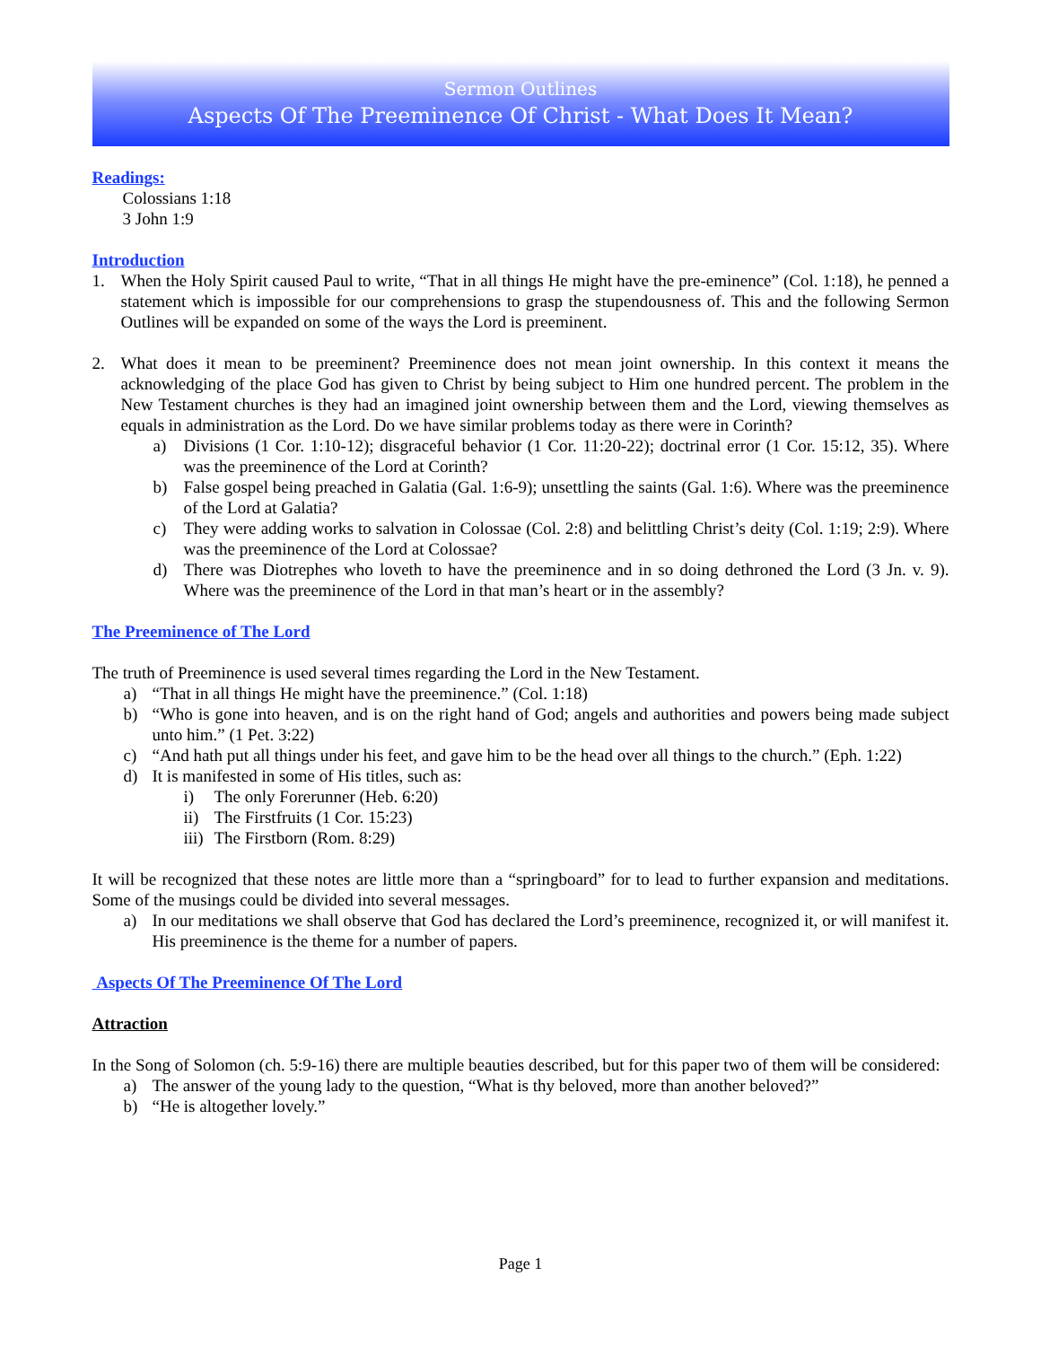Sermon Outlines
Aspects Of The Preeminence Of Christ - What Does It Mean?
Readings:
Colossians 1:18
3 John 1:9
Introduction
1. When the Holy Spirit caused Paul to write, “That in all things He might have the pre-eminence” (Col. 1:18), he penned a statement which is impossible for our comprehensions to grasp the stupendousness of. This and the following Sermon Outlines will be expanded on some of the ways the Lord is preeminent.
2. What does it mean to be preeminent? Preeminence does not mean joint ownership. In this context it means the acknowledging of the place God has given to Christ by being subject to Him one hundred percent. The problem in the New Testament churches is they had an imagined joint ownership between them and the Lord, viewing themselves as equals in administration as the Lord. Do we have similar problems today as there were in Corinth?
a) Divisions (1 Cor. 1:10-12); disgraceful behavior (1 Cor. 11:20-22); doctrinal error (1 Cor. 15:12, 35). Where was the preeminence of the Lord at Corinth?
b) False gospel being preached in Galatia (Gal. 1:6-9); unsettling the saints (Gal. 1:6). Where was the preeminence of the Lord at Galatia?
c) They were adding works to salvation in Colossae (Col. 2:8) and belittling Christ’s deity (Col. 1:19; 2:9). Where was the preeminence of the Lord at Colossae?
d) There was Diotrephes who loveth to have the preeminence and in so doing dethroned the Lord (3 Jn. v. 9). Where was the preeminence of the Lord in that man’s heart or in the assembly?
The Preeminence of The Lord
The truth of Preeminence is used several times regarding the Lord in the New Testament.
a) “That in all things He might have the preeminence.” (Col. 1:18)
b) “Who is gone into heaven, and is on the right hand of God; angels and authorities and powers being made subject unto him.” (1 Pet. 3:22)
c) “And hath put all things under his feet, and gave him to be the head over all things to the church.” (Eph. 1:22)
d) It is manifested in some of His titles, such as:
i) The only Forerunner (Heb. 6:20)
ii) The Firstfruits (1 Cor. 15:23)
iii) The Firstborn (Rom. 8:29)
It will be recognized that these notes are little more than a “springboard” for to lead to further expansion and meditations. Some of the musings could be divided into several messages.
a) In our meditations we shall observe that God has declared the Lord’s preeminence, recognized it, or will manifest it. His preeminence is the theme for a number of papers.
Aspects Of The Preeminence Of The Lord
Attraction
In the Song of Solomon (ch. 5:9-16) there are multiple beauties described, but for this paper two of them will be considered:
a) The answer of the young lady to the question, “What is thy beloved, more than another beloved?”
b) “He is altogether lovely.”
Page 1